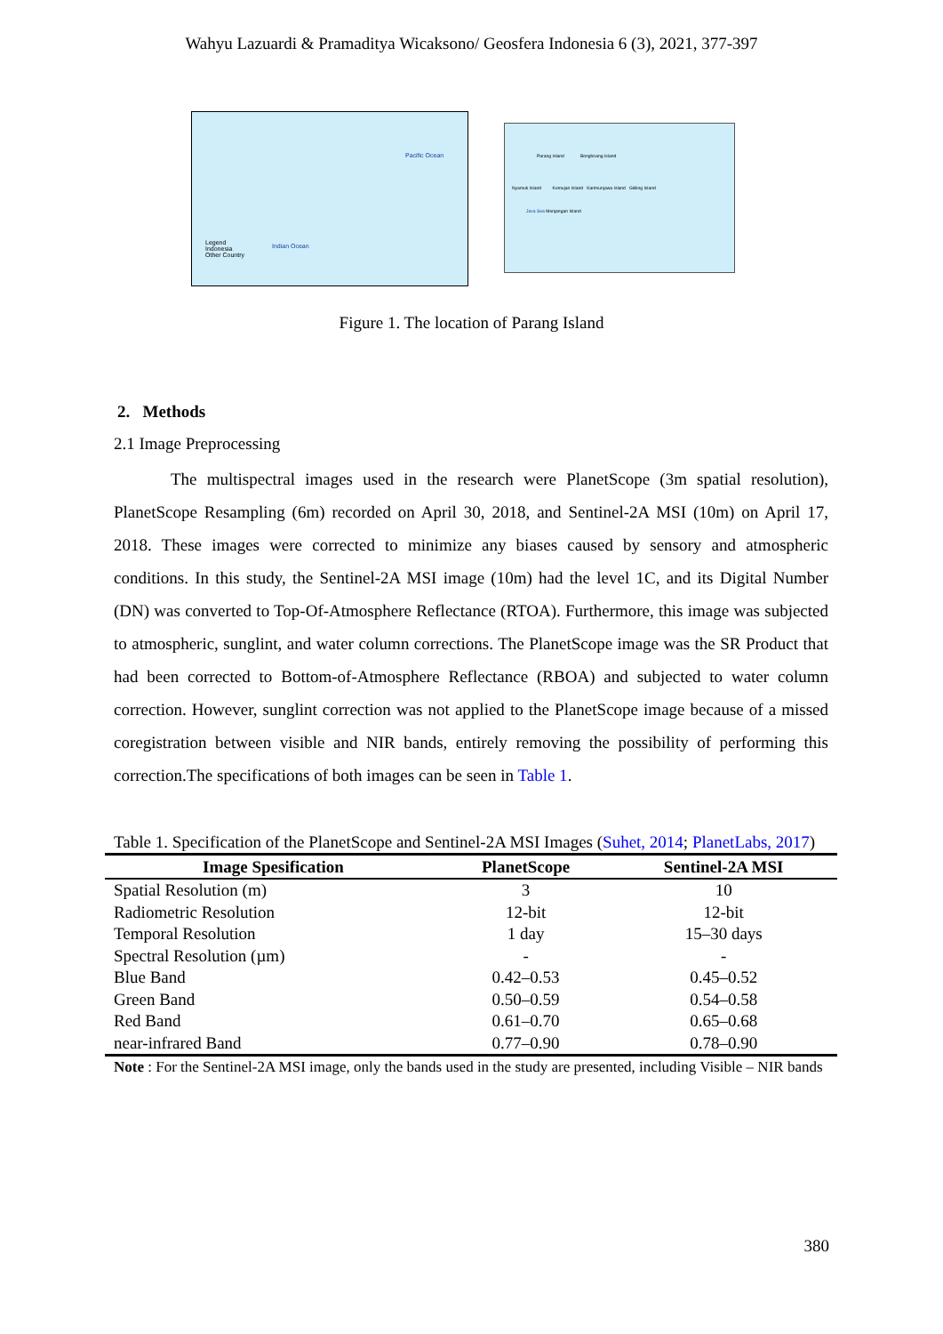Wahyu Lazuardi & Pramaditya Wicaksono/ Geosfera Indonesia 6 (3), 2021, 377-397
Pacific Ocean
Indian Ocean
Legend
Indonesia
Other Country
Parang Island Bonghoang Island
Nyamuk Island Kemujan Island Karimunjawa Island Gililing Island
Java Sea Menjangan Island
Figure 1. The location of Parang Island
2. Methods
2.1 Image Preprocessing
The multispectral images used in the research were PlanetScope (3m spatial resolution), PlanetScope Resampling (6m) recorded on April 30, 2018, and Sentinel-2A MSI (10m) on April 17, 2018. These images were corrected to minimize any biases caused by sensory and atmospheric conditions. In this study, the Sentinel-2A MSI image (10m) had the level 1C, and its Digital Number (DN) was converted to Top-Of-Atmosphere Reflectance (RTOA). Furthermore, this image was subjected to atmospheric, sunglint, and water column corrections. The PlanetScope image was the SR Product that had been corrected to Bottom-of-Atmosphere Reflectance (RBOA) and subjected to water column correction. However, sunglint correction was not applied to the PlanetScope image because of a missed coregistration between visible and NIR bands, entirely removing the possibility of performing this correction.The specifications of both images can be seen in Table 1.
Table 1. Specification of the PlanetScope and Sentinel-2A MSI Images (Suhet, 2014; PlanetLabs, 2017)
| Image Spesification | PlanetScope | Sentinel-2A MSI |
| --- | --- | --- |
| Spatial Resolution (m) | 3 | 10 |
| Radiometric Resolution | 12-bit | 12-bit |
| Temporal Resolution | 1 day | 15–30 days |
| Spectral Resolution (µm) | - | - |
| Blue Band | 0.42–0.53 | 0.45–0.52 |
| Green Band | 0.50–0.59 | 0.54–0.58 |
| Red Band | 0.61–0.70 | 0.65–0.68 |
| near-infrared Band | 0.77–0.90 | 0.78–0.90 |
Note : For the Sentinel-2A MSI image, only the bands used in the study are presented, including Visible – NIR bands
380